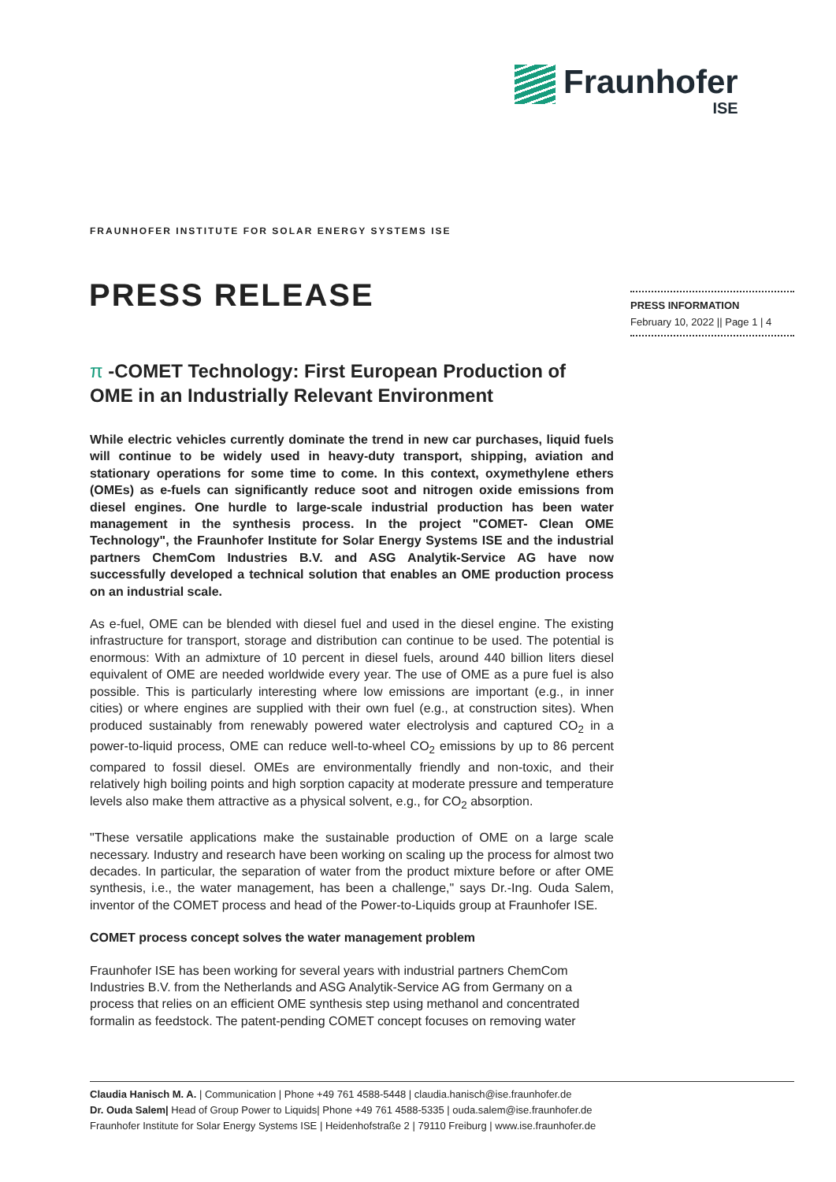Fraunhofer
ISE
FRAUNHOFER INSTITUTE FOR SOLAR ENERGY SYSTEMS ISE
PRESS RELEASE
PRESS INFORMATION
February 10, 2022 || Page 1 | 4
π -COMET Technology: First European Production of OME in an Industrially Relevant Environment
While electric vehicles currently dominate the trend in new car purchases, liquid fuels will continue to be widely used in heavy-duty transport, shipping, aviation and stationary operations for some time to come. In this context, oxymethylene ethers (OMEs) as e-fuels can significantly reduce soot and nitrogen oxide emissions from diesel engines. One hurdle to large-scale industrial production has been water management in the synthesis process. In the project "COMET- Clean OME Technology", the Fraunhofer Institute for Solar Energy Systems ISE and the industrial partners ChemCom Industries B.V. and ASG Analytik-Service AG have now successfully developed a technical solution that enables an OME production process on an industrial scale.
As e-fuel, OME can be blended with diesel fuel and used in the diesel engine. The existing infrastructure for transport, storage and distribution can continue to be used. The potential is enormous: With an admixture of 10 percent in diesel fuels, around 440 billion liters diesel equivalent of OME are needed worldwide every year. The use of OME as a pure fuel is also possible. This is particularly interesting where low emissions are important (e.g., in inner cities) or where engines are supplied with their own fuel (e.g., at construction sites). When produced sustainably from renewably powered water electrolysis and captured CO<sub>2</sub> in a power-to-liquid process, OME can reduce well-to-wheel CO<sub>2</sub> emissions by up to 86 percent compared to fossil diesel. OMEs are environmentally friendly and non-toxic, and their relatively high boiling points and high sorption capacity at moderate pressure and temperature levels also make them attractive as a physical solvent, e.g., for CO<sub>2</sub> absorption.
"These versatile applications make the sustainable production of OME on a large scale necessary. Industry and research have been working on scaling up the process for almost two decades. In particular, the separation of water from the product mixture before or after OME synthesis, i.e., the water management, has been a challenge," says Dr.-Ing. Ouda Salem, inventor of the COMET process and head of the Power-to-Liquids group at Fraunhofer ISE.
COMET process concept solves the water management problem
Fraunhofer ISE has been working for several years with industrial partners ChemCom Industries B.V. from the Netherlands and ASG Analytik-Service AG from Germany on a process that relies on an efficient OME synthesis step using methanol and concentrated formalin as feedstock. The patent-pending COMET concept focuses on removing water
Claudia Hanisch M. A. | Communication | Phone +49 761 4588-5448 | claudia.hanisch@ise.fraunhofer.de
Dr. Ouda Salem| Head of Group Power to Liquids| Phone +49 761 4588-5335 | ouda.salem@ise.fraunhofer.de
Fraunhofer Institute for Solar Energy Systems ISE | Heidenhofstraße 2 | 79110 Freiburg | www.ise.fraunhofer.de